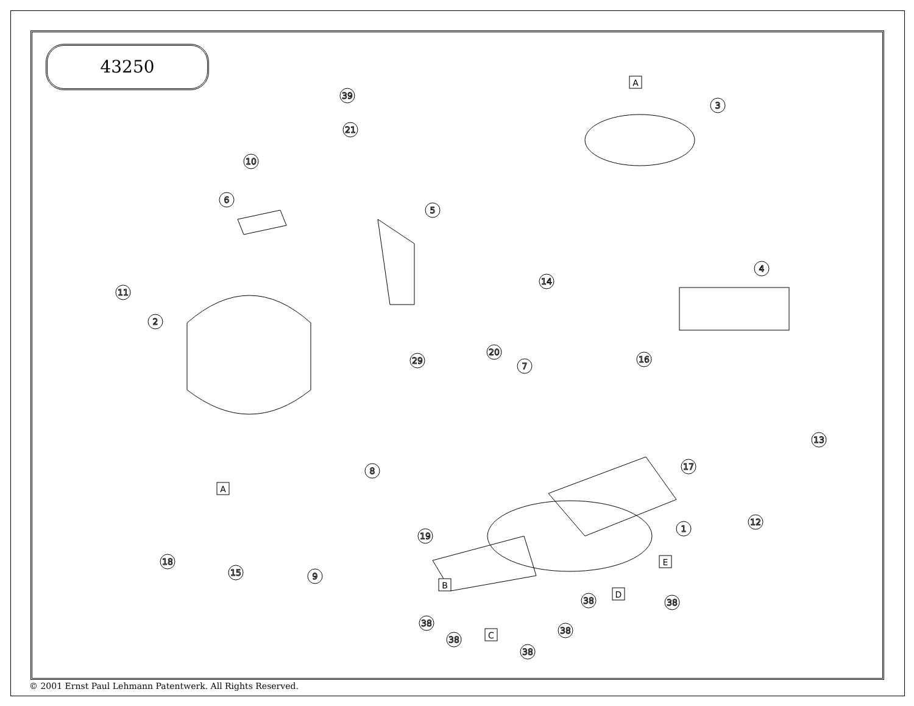43250
39
21
10
3
6
5
11
2
14
4
29
20
7
16
13
17
8
1
12
19
18
15
9
38
38
38
38
38
38
A
A
E
B
D
C
© 2001 Ernst Paul Lehmann Patentwerk. All Rights Reserved.